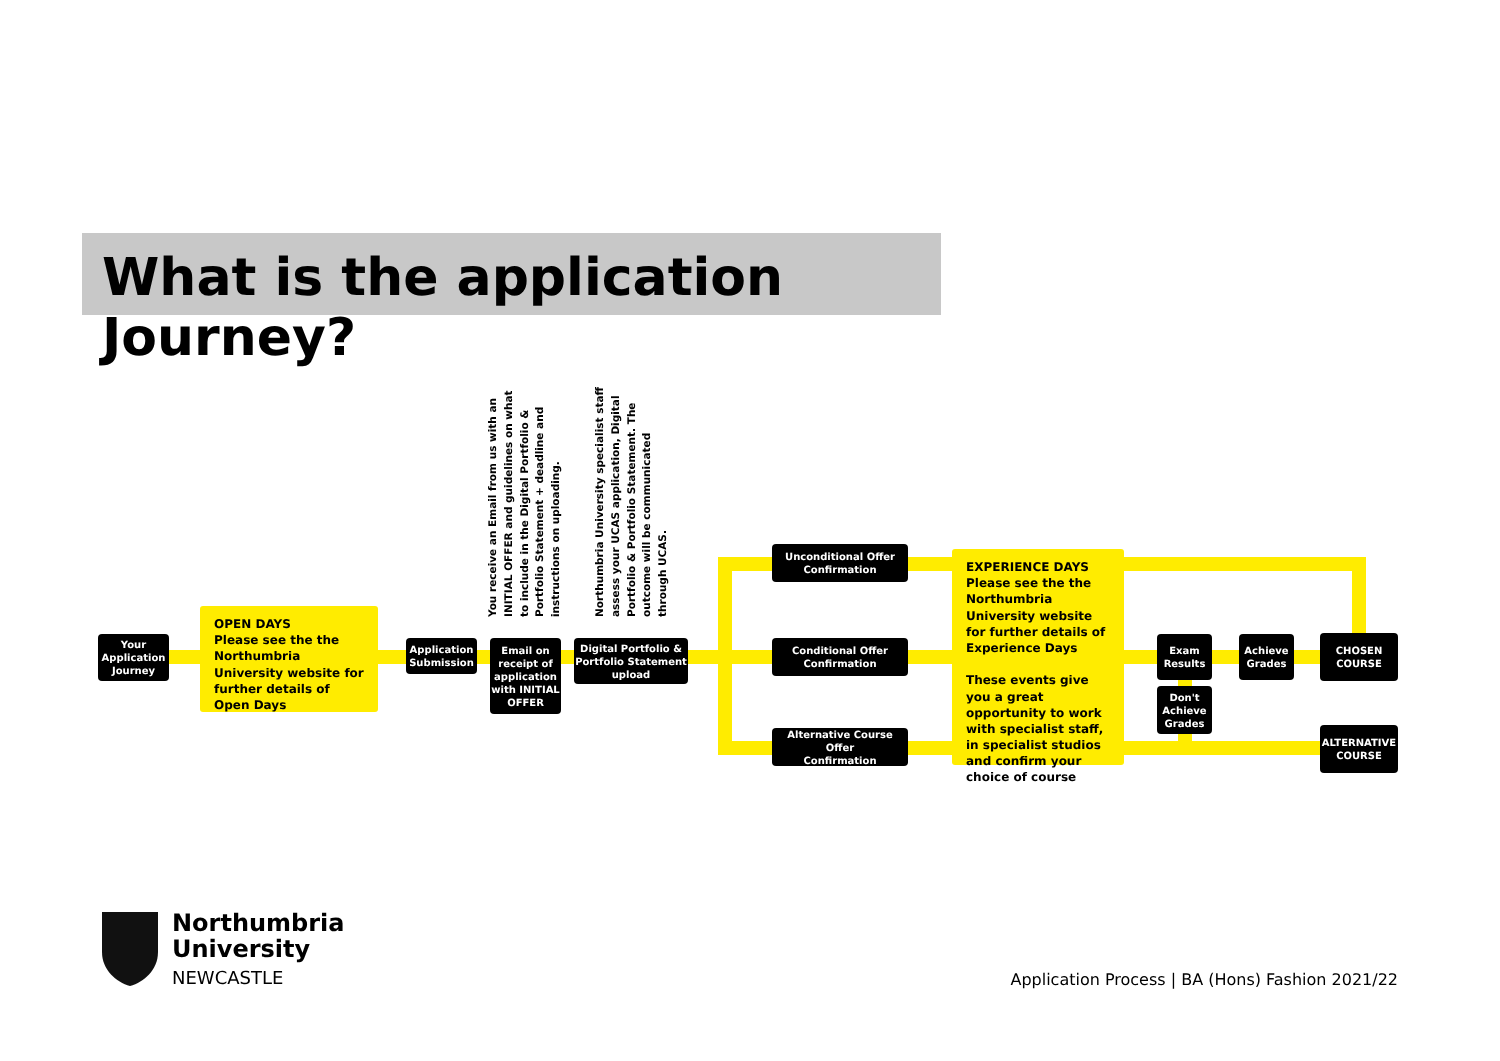What is the application Journey?
You receive an Email from us with an INITIAL OFFER and guidelines on what to include in the Digital Portfolio & Portfolio Statement + deadline and instructions on uploading.
Northumbria University specialist staff assess your UCAS application, Digital Portfolio & Portfolio Statement. The outcome will be communicated through UCAS.
Your
Application
Journey
OPEN DAYS
Please see the the Northumbria University website for further details of Open Days
Application
Submission
Email on
receipt of
application
with INITIAL
OFFER
Digital Portfolio &
Portfolio Statement
upload
Unconditional Offer
Confirmation
Conditional Offer
Confirmation
Alternative Course Offer
Confirmation
EXPERIENCE DAYS
Please see the the Northumbria University website for further details of Experience Days
These events give you a great opportunity to work with specialist staff, in specialist studios and confirm your choice of course
Exam
Results
Don't
Achieve
Grades
Achieve
Grades
CHOSEN
COURSE
ALTERNATIVE
COURSE
Northumbria
University
NEWCASTLE
Application Process | BA (Hons) Fashion 2021/22